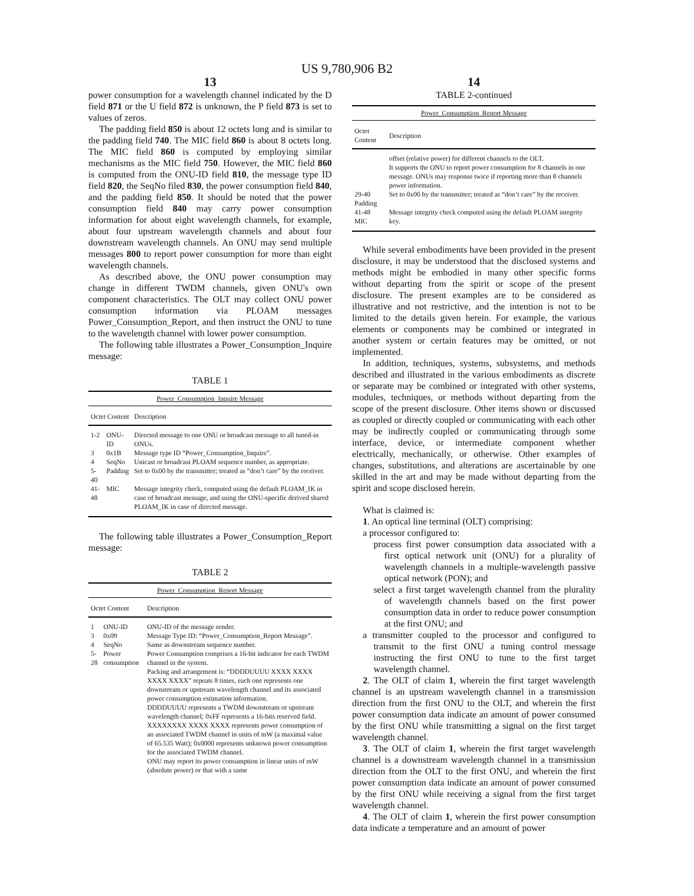US 9,780,906 B2
13
power consumption for a wavelength channel indicated by the D field 871 or the U field 872 is unknown, the P field 873 is set to values of zeros.
The padding field 850 is about 12 octets long and is similar to the padding field 740. The MIC field 860 is about 8 octets long. The MIC field 860 is computed by employing similar mechanisms as the MIC field 750. However, the MIC field 860 is computed from the ONU-ID field 810, the message type ID field 820, the SeqNo filed 830, the power consumption field 840, and the padding field 850. It should be noted that the power consumption field 840 may carry power consumption information for about eight wavelength channels, for example, about four upstream wavelength channels and about four downstream wavelength channels. An ONU may send multiple messages 800 to report power consumption for more than eight wavelength channels.
As described above, the ONU power consumption may change in different TWDM channels, given ONU's own component characteristics. The OLT may collect ONU power consumption information via PLOAM messages Power_Consumption_Report, and then instruct the ONU to tune to the wavelength channel with lower power consumption.
The following table illustrates a Power_Consumption_Inquire message:
TABLE 1
| Power_Consumption_Inquire Message | | |
| --- | --- | --- |
| Octet Content | | Description |
| 1-2 | ONU-ID | Directed message to one ONU or broadcast message to all tuned-in ONUs. |
| 3 | 0x1B | Message type ID “Power_Consumption_Inquire”. |
| 4 | SeqNo | Unicast or broadcast PLOAM sequence number, as appropriate. |
| 5-40 | Padding | Set to 0x00 by the transmitter; treated as “don’t care” by the receiver. |
| 41-48 | MIC | Message integrity check, computed using the default PLOAM_IK in case of broadcast message, and using the ONU-specific derived shared PLOAM_IK in case of directed message. |
The following table illustrates a Power_Consumption_Report message:
TABLE 2
| Power_Consumption_Report Message | | |
| --- | --- | --- |
| Octet Content | | Description |
| 1 | ONU-ID | ONU-ID of the message sender. |
| 3 | 0x09 | Message Type ID: “Power_Consumption_Report Message”. |
| 4 | SeqNo | Same as downstream sequence number. |
| 5-28 | Power consumption | Power Consumption comprises a 16-bit indicator for each TWDM channel in the system. Packing and arrangement is: “DDDDUUUU XXXX XXXX XXXX XXXX” repeats 8 times, each one represents one downstream or upstream wavelength channel and its associated power consumption estimation information. DDDDUUUU represents a TWDM downstream or upstream wavelength channel; 0xFF represents a 16-bits reserved field. XXXXXXXX XXXX XXXX represents power consumption of an associated TWDM channel in units of mW (a maximal value of 65.535 Watt); 0x0000 represents unknown power consumption for the associated TWDM channel. ONU may report its power consumption in linear units of mW (absolute power) or that with a same |
14
TABLE 2-continued
| Power_Consumption_Report Message | |
| --- | --- |
| Octet Content | Description |
| | offset (relative power) for different channels to the OLT. It supports the ONU to report power consumption for 8 channels in one message. ONUs may response twice if reporting more than 8 channels power information. |
| 29-40 Padding | Set to 0x00 by the transmitter; treated as “don’t care” by the receiver. |
| 41-48 MIC | Message integrity check computed using the default PLOAM integrity key. |
While several embodiments have been provided in the present disclosure, it may be understood that the disclosed systems and methods might be embodied in many other specific forms without departing from the spirit or scope of the present disclosure. The present examples are to be considered as illustrative and not restrictive, and the intention is not to be limited to the details given herein. For example, the various elements or components may be combined or integrated in another system or certain features may be omitted, or not implemented.
In addition, techniques, systems, subsystems, and methods described and illustrated in the various embodiments as discrete or separate may be combined or integrated with other systems, modules, techniques, or methods without departing from the scope of the present disclosure. Other items shown or discussed as coupled or directly coupled or communicating with each other may be indirectly coupled or communicating through some interface, device, or intermediate component whether electrically, mechanically, or otherwise. Other examples of changes, substitutions, and alterations are ascertainable by one skilled in the art and may be made without departing from the spirit and scope disclosed herein.
What is claimed is:
1. An optical line terminal (OLT) comprising:
a processor configured to:
process first power consumption data associated with a first optical network unit (ONU) for a plurality of wavelength channels in a multiple-wavelength passive optical network (PON); and
select a first target wavelength channel from the plurality of wavelength channels based on the first power consumption data in order to reduce power consumption at the first ONU; and
a transmitter coupled to the processor and configured to transmit to the first ONU a tuning control message instructing the first ONU to tune to the first target wavelength channel.
2. The OLT of claim 1, wherein the first target wavelength channel is an upstream wavelength channel in a transmission direction from the first ONU to the OLT, and wherein the first power consumption data indicate an amount of power consumed by the first ONU while transmitting a signal on the first target wavelength channel.
3. The OLT of claim 1, wherein the first target wavelength channel is a downstream wavelength channel in a transmission direction from the OLT to the first ONU, and wherein the first power consumption data indicate an amount of power consumed by the first ONU while receiving a signal from the first target wavelength channel.
4. The OLT of claim 1, wherein the first power consumption data indicate a temperature and an amount of power